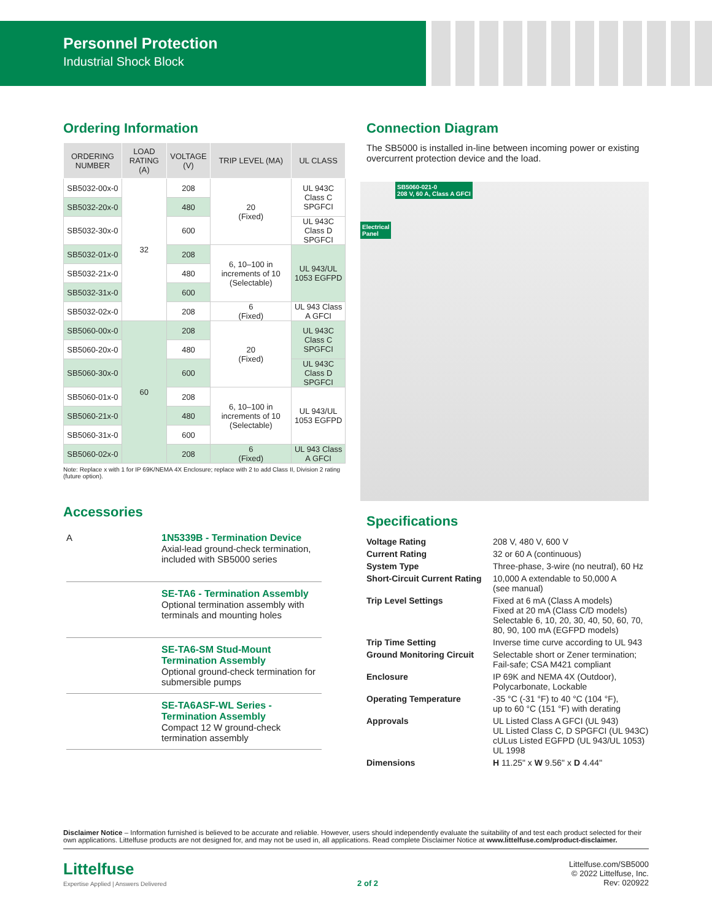Personnel Protection
Industrial Shock Block
Ordering Information
| ORDERING NUMBER | LOAD RATING (A) | VOLTAGE (V) | TRIP LEVEL (MA) | UL CLASS |
| --- | --- | --- | --- | --- |
| SB5032-00x-0 | 32 | 208 | 20 (Fixed) | UL 943C Class C SPGFCI |
| SB5032-20x-0 | | 480 | | |
| SB5032-30x-0 | | 600 | | UL 943C Class D SPGFCI |
| SB5032-01x-0 | | 208 | 6, 10–100 in increments of 10 (Selectable) | UL 943/UL 1053 EGFPD |
| SB5032-21x-0 | | 480 | | |
| SB5032-31x-0 | | 600 | | |
| SB5032-02x-0 | | 208 | 6 (Fixed) | UL 943 Class A GFCI |
| SB5060-00x-0 | 60 | 208 | 20 (Fixed) | UL 943C Class C SPGFCI |
| SB5060-20x-0 | | 480 | | |
| SB5060-30x-0 | | 600 | | UL 943C Class D SPGFCI |
| SB5060-01x-0 | | 208 | 6, 10–100 in increments of 10 (Selectable) | UL 943/UL 1053 EGFPD |
| SB5060-21x-0 | | 480 | | |
| SB5060-31x-0 | | 600 | | |
| SB5060-02x-0 | | 208 | 6 (Fixed) | UL 943 Class A GFCI |
Note: Replace x with 1 for IP 69K/NEMA 4X Enclosure; replace with 2 to add Class II, Division 2 rating (future option).
Accessories
A
1N5339B - Termination Device
Axial-lead ground-check termination, included with SB5000 series
SE-TA6 - Termination Assembly
Optional termination assembly with terminals and mounting holes
SE-TA6-SM Stud-Mount Termination Assembly
Optional ground-check termination for submersible pumps
SE-TA6ASF-WL Series - Termination Assembly
Compact 12 W ground-check termination assembly
Connection Diagram
The SB5000 is installed in-line between incoming power or existing overcurrent protection device and the load.
SB5060-021-0
208 V, 60 A, Class A GFCI
Electrical
Panel
Specifications
| Voltage Rating | 208 V, 480 V, 600 V |
| Current Rating | 32 or 60 A (continuous) |
| System Type | Three-phase, 3-wire (no neutral), 60 Hz |
| Short-Circuit Current Rating | 10,000 A extendable to 50,000 A (see manual) |
| Trip Level Settings | Fixed at 6 mA (Class A models) Fixed at 20 mA (Class C/D models) Selectable 6, 10, 20, 30, 40, 50, 60, 70, 80, 90, 100 mA (EGFPD models) |
| Trip Time Setting | Inverse time curve according to UL 943 |
| Ground Monitoring Circuit | Selectable short or Zener termination; Fail-safe; CSA M421 compliant |
| Enclosure | IP 69K and NEMA 4X (Outdoor), Polycarbonate, Lockable |
| Operating Temperature | -35 °C (-31 °F) to 40 °C (104 °F), up to 60 °C (151 °F) with derating |
| Approvals | UL Listed Class A GFCI (UL 943) UL Listed Class C, D SPGFCI (UL 943C) cULus Listed EGFPD (UL 943/UL 1053) UL 1998 |
| Dimensions | H 11.25" x W 9.56" x D 4.44" |
Disclaimer Notice – Information furnished is believed to be accurate and reliable. However, users should independently evaluate the suitability of and test each product selected for their own applications. Littelfuse products are not designed for, and may not be used in, all applications. Read complete Disclaimer Notice at www.littelfuse.com/product-disclaimer.
Littelfuse
Expertise Applied | Answers Delivered
2 of 2 Littelfuse.com/SB5000
© 2022 Littelfuse, Inc.
Rev: 020922